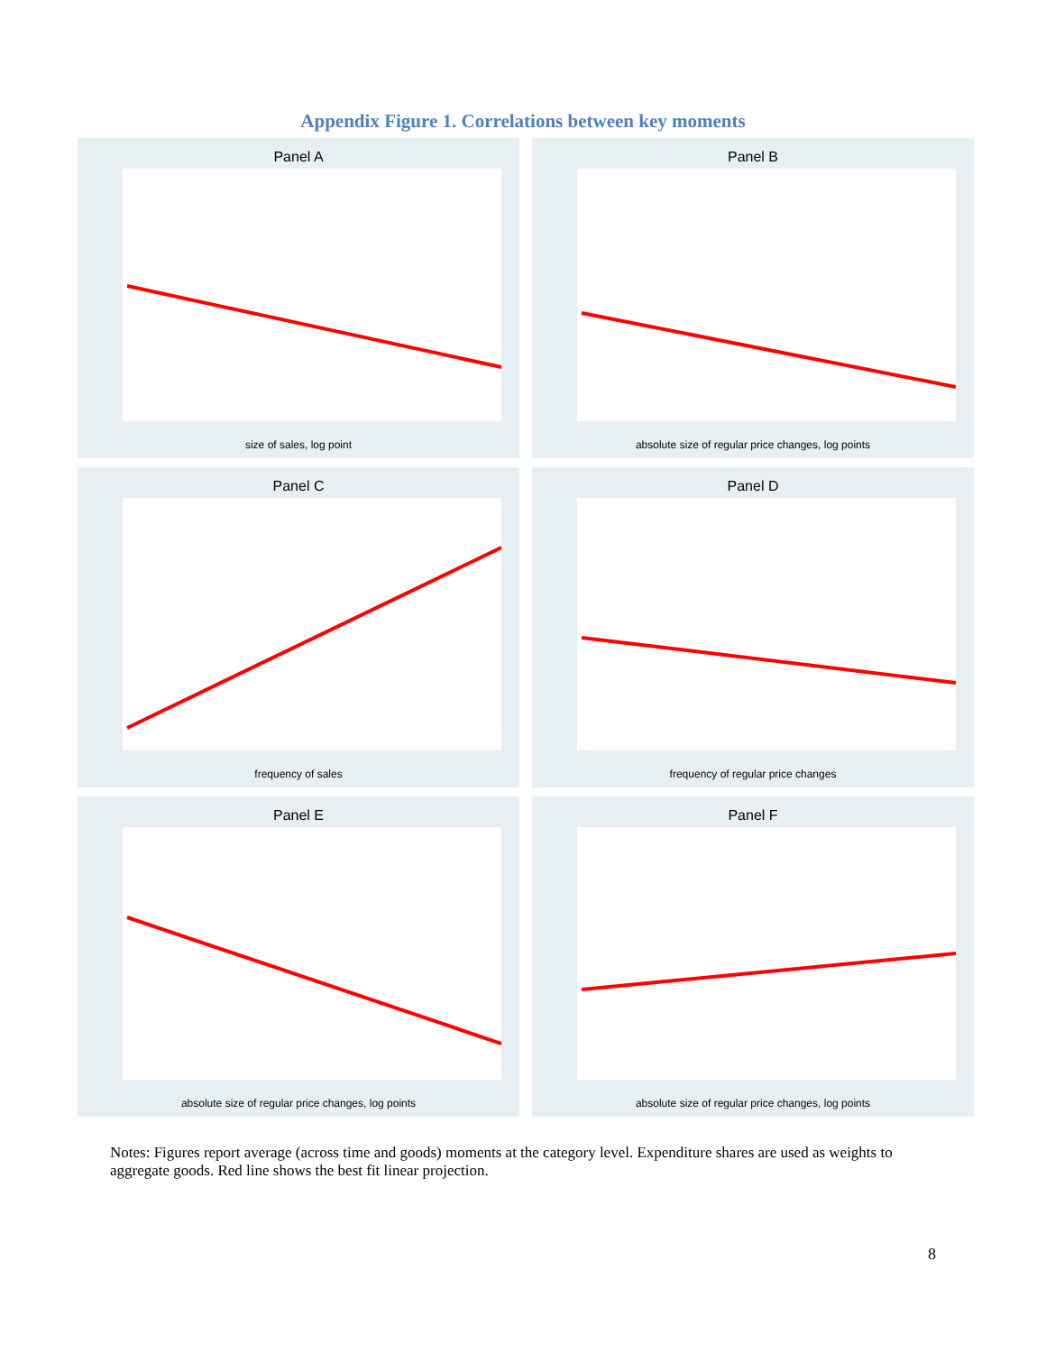Appendix Figure 1. Correlations between key moments
Panel A
size of sales, log point
Panel B
absolute size of regular price changes, log points
Panel C
frequency of sales
Panel D
frequency of regular price changes
Panel E
absolute size of regular price changes, log points
Panel F
absolute size of regular price changes, log points
Notes: Figures report average (across time and goods) moments at the category level. Expenditure shares are used as weights to aggregate goods. Red line shows the best fit linear projection.
8